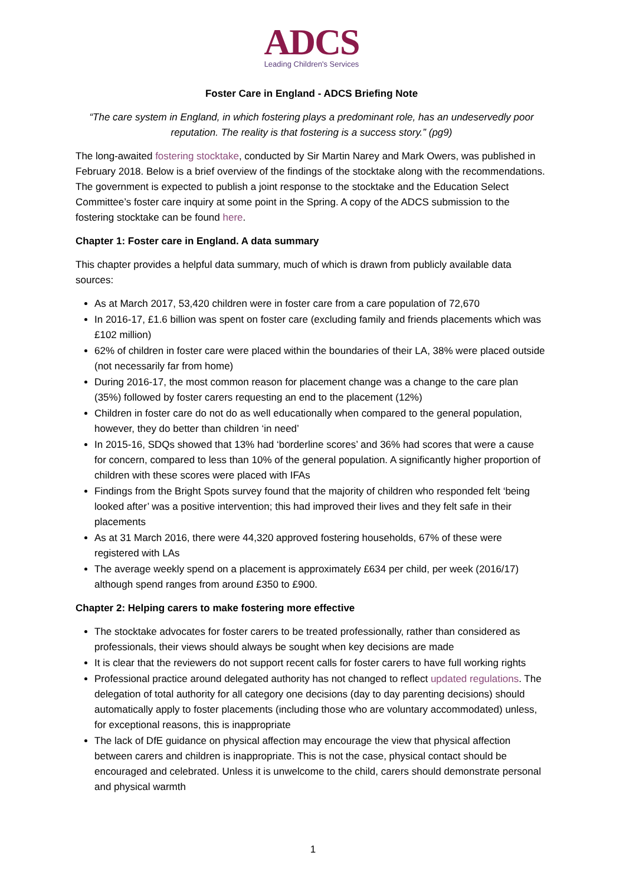ADCS
Leading Children's Services
Foster Care in England - ADCS Briefing Note
“The care system in England, in which fostering plays a predominant role, has an undeservedly poor reputation. The reality is that fostering is a success story.” (pg9)
The long-awaited fostering stocktake, conducted by Sir Martin Narey and Mark Owers, was published in February 2018. Below is a brief overview of the findings of the stocktake along with the recommendations. The government is expected to publish a joint response to the stocktake and the Education Select Committee’s foster care inquiry at some point in the Spring. A copy of the ADCS submission to the fostering stocktake can be found here.
Chapter 1: Foster care in England. A data summary
This chapter provides a helpful data summary, much of which is drawn from publicly available data sources:
As at March 2017, 53,420 children were in foster care from a care population of 72,670
In 2016-17, £1.6 billion was spent on foster care (excluding family and friends placements which was £102 million)
62% of children in foster care were placed within the boundaries of their LA, 38% were placed outside (not necessarily far from home)
During 2016-17, the most common reason for placement change was a change to the care plan (35%) followed by foster carers requesting an end to the placement (12%)
Children in foster care do not do as well educationally when compared to the general population, however, they do better than children ‘in need’
In 2015-16, SDQs showed that 13% had ‘borderline scores’ and 36% had scores that were a cause for concern, compared to less than 10% of the general population. A significantly higher proportion of children with these scores were placed with IFAs
Findings from the Bright Spots survey found that the majority of children who responded felt ‘being looked after’ was a positive intervention; this had improved their lives and they felt safe in their placements
As at 31 March 2016, there were 44,320 approved fostering households, 67% of these were registered with LAs
The average weekly spend on a placement is approximately £634 per child, per week (2016/17) although spend ranges from around £350 to £900.
Chapter 2: Helping carers to make fostering more effective
The stocktake advocates for foster carers to be treated professionally, rather than considered as professionals, their views should always be sought when key decisions are made
It is clear that the reviewers do not support recent calls for foster carers to have full working rights
Professional practice around delegated authority has not changed to reflect updated regulations. The delegation of total authority for all category one decisions (day to day parenting decisions) should automatically apply to foster placements (including those who are voluntary accommodated) unless, for exceptional reasons, this is inappropriate
The lack of DfE guidance on physical affection may encourage the view that physical affection between carers and children is inappropriate. This is not the case, physical contact should be encouraged and celebrated. Unless it is unwelcome to the child, carers should demonstrate personal and physical warmth
1